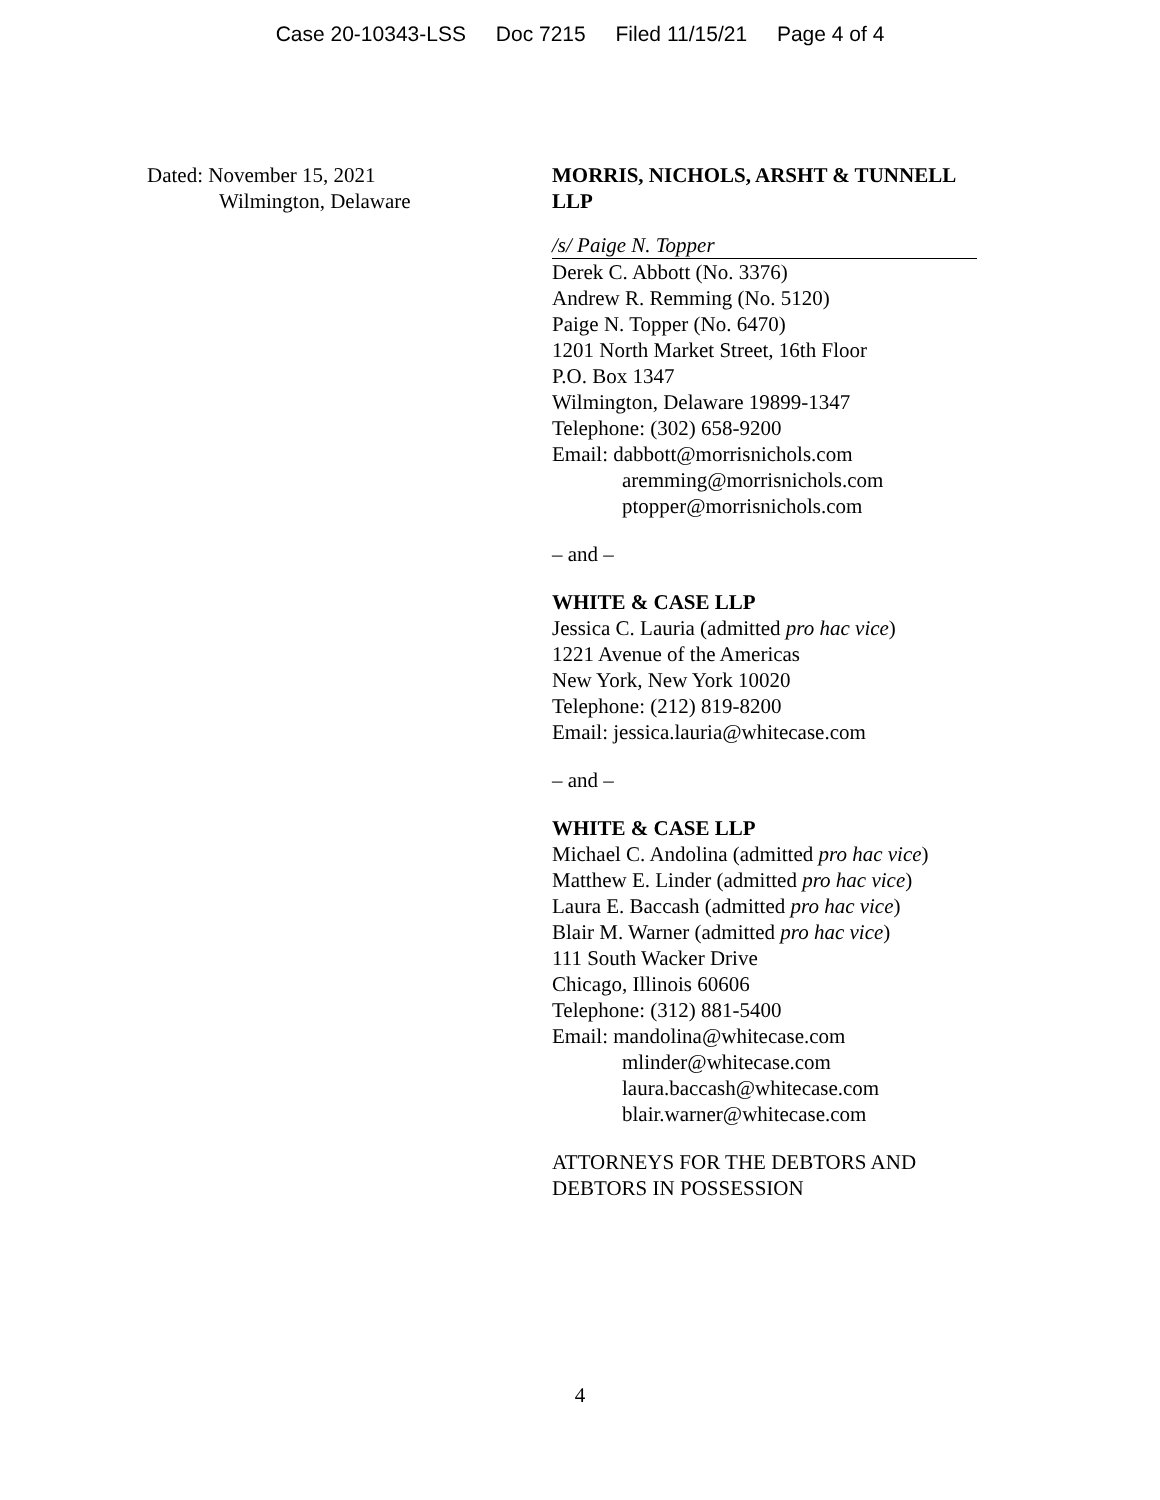Case 20-10343-LSS Doc 7215 Filed 11/15/21 Page 4 of 4
Dated: November 15, 2021
Wilmington, Delaware
MORRIS, NICHOLS, ARSHT & TUNNELL LLP
/s/ Paige N. Topper
Derek C. Abbott (No. 3376)
Andrew R. Remming (No. 5120)
Paige N. Topper (No. 6470)
1201 North Market Street, 16th Floor
P.O. Box 1347
Wilmington, Delaware 19899-1347
Telephone: (302) 658-9200
Email: dabbott@morrisnichols.com
aremming@morrisnichols.com
ptopper@morrisnichols.com
– and –
WHITE & CASE LLP
Jessica C. Lauria (admitted pro hac vice)
1221 Avenue of the Americas
New York, New York 10020
Telephone: (212) 819-8200
Email: jessica.lauria@whitecase.com
– and –
WHITE & CASE LLP
Michael C. Andolina (admitted pro hac vice)
Matthew E. Linder (admitted pro hac vice)
Laura E. Baccash (admitted pro hac vice)
Blair M. Warner (admitted pro hac vice)
111 South Wacker Drive
Chicago, Illinois 60606
Telephone: (312) 881-5400
Email: mandolina@whitecase.com
mlinder@whitecase.com
laura.baccash@whitecase.com
blair.warner@whitecase.com
ATTORNEYS FOR THE DEBTORS AND
DEBTORS IN POSSESSION
4